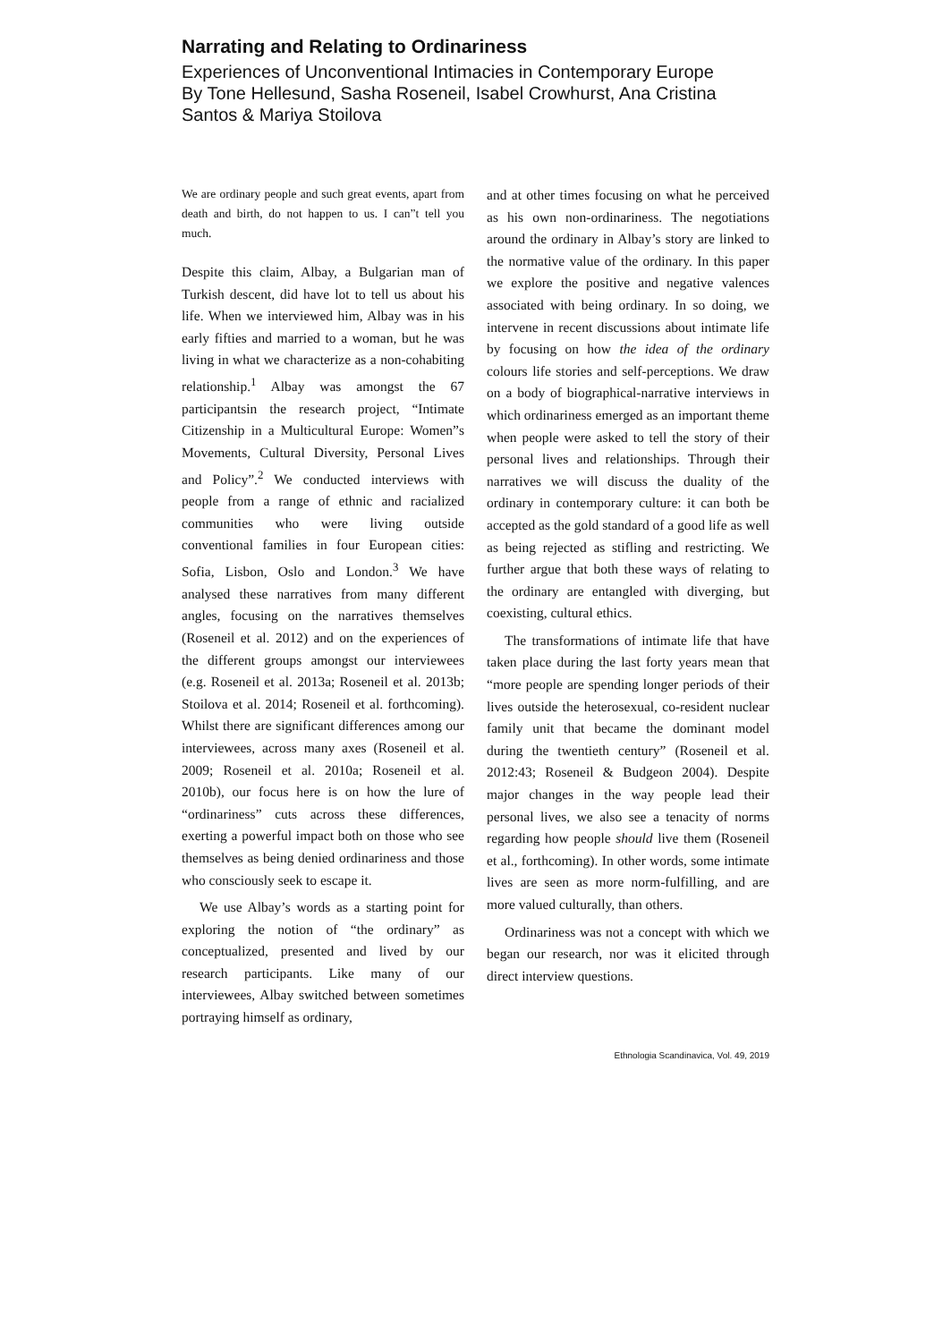Narrating and Relating to Ordinariness
Experiences of Unconventional Intimacies in Contemporary Europe
By Tone Hellesund, Sasha Roseneil, Isabel Crowhurst, Ana Cristina Santos & Mariya Stoilova
We are ordinary people and such great events, apart from death and birth, do not happen to us. I can”t tell you much.
Despite this claim, Albay, a Bulgarian man of Turkish descent, did have lot to tell us about his life. When we interviewed him, Albay was in his early fifties and married to a woman, but he was living in what we characterize as a non-cohabiting relationship.<sup>1</sup> Albay was amongst the 67 participantsin the research project, “Intimate Citizenship in a Multicultural Europe: Women”s Movements, Cultural Diversity, Personal Lives and Policy”.<sup>2</sup> We conducted interviews with people from a range of ethnic and racialized communities who were living outside conventional families in four European cities: Sofia, Lisbon, Oslo and London.<sup>3</sup> We have analysed these narratives from many different angles, focusing on the narratives themselves (Roseneil et al. 2012) and on the experiences of the different groups amongst our interviewees (e.g. Roseneil et al. 2013a; Roseneil et al. 2013b; Stoilova et al. 2014; Roseneil et al. forthcoming). Whilst there are significant differences among our interviewees, across many axes (Roseneil et al. 2009; Roseneil et al. 2010a; Roseneil et al. 2010b), our focus here is on how the lure of “ordinariness” cuts across these differences, exerting a powerful impact both on those who see themselves as being denied ordinariness and those who consciously seek to escape it.
We use Albay’s words as a starting point for exploring the notion of “the ordinary” as conceptualized, presented and lived by our research participants. Like many of our interviewees, Albay switched between sometimes portraying himself as ordinary,
and at other times focusing on what he perceived as his own non-ordinariness. The negotiations around the ordinary in Albay’s story are linked to the normative value of the ordinary. In this paper we explore the positive and negative valences associated with being ordinary. In so doing, we intervene in recent discussions about intimate life by focusing on how the idea of the ordinary colours life stories and self-perceptions. We draw on a body of biographical-narrative interviews in which ordinariness emerged as an important theme when people were asked to tell the story of their personal lives and relationships. Through their narratives we will discuss the duality of the ordinary in contemporary culture: it can both be accepted as the gold standard of a good life as well as being rejected as stifling and restricting. We further argue that both these ways of relating to the ordinary are entangled with diverging, but coexisting, cultural ethics.
The transformations of intimate life that have taken place during the last forty years mean that “more people are spending longer periods of their lives outside the heterosexual, co-resident nuclear family unit that became the dominant model during the twentieth century” (Roseneil et al. 2012:43; Roseneil & Budgeon 2004). Despite major changes in the way people lead their personal lives, we also see a tenacity of norms regarding how people should live them (Roseneil et al., forthcoming). In other words, some intimate lives are seen as more norm-fulfilling, and are more valued culturally, than others.
Ordinariness was not a concept with which we began our research, nor was it elicited through direct interview questions.
Ethnologia Scandinavica, Vol. 49, 2019